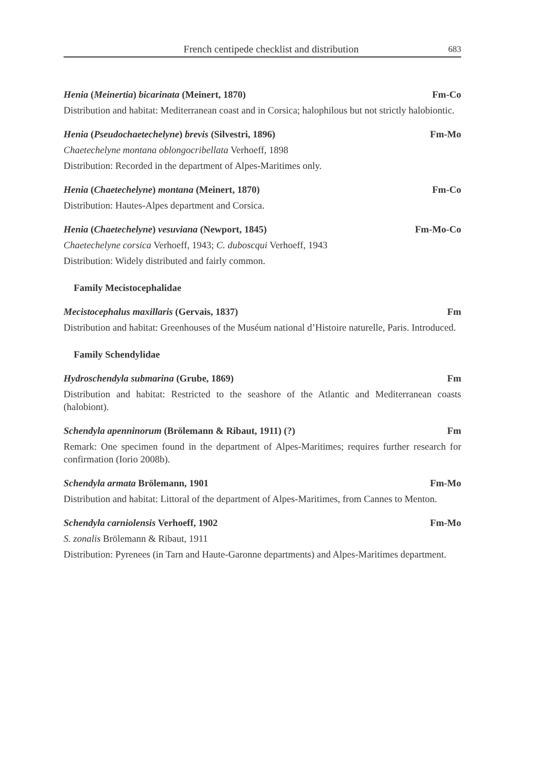French centipede checklist and distribution 683
Henia (Meinertia) bicarinata (Meinert, 1870) Fm-Co
Distribution and habitat: Mediterranean coast and in Corsica; halophilous but not strictly halobiontic.
Henia (Pseudochaetechelyne) brevis (Silvestri, 1896) Fm-Mo
Chaetechelyne montana oblongocribellata Verhoeff, 1898
Distribution: Recorded in the department of Alpes-Maritimes only.
Henia (Chaetechelyne) montana (Meinert, 1870) Fm-Co
Distribution: Hautes-Alpes department and Corsica.
Henia (Chaetechelyne) vesuviana (Newport, 1845) Fm-Mo-Co
Chaetechelyne corsica Verhoeff, 1943; C. duboscqui Verhoeff, 1943
Distribution: Widely distributed and fairly common.
Family Mecistocephalidae
Mecistocephalus maxillaris (Gervais, 1837) Fm
Distribution and habitat: Greenhouses of the Muséum national d’Histoire naturelle, Paris. Introduced.
Family Schendylidae
Hydroschendyla submarina (Grube, 1869) Fm
Distribution and habitat: Restricted to the seashore of the Atlantic and Mediterranean coasts (halobiont).
Schendyla apenninorum (Brölemann & Ribaut, 1911) (?) Fm
Remark: One specimen found in the department of Alpes-Maritimes; requires further research for confirmation (Iorio 2008b).
Schendyla armata Brölemann, 1901 Fm-Mo
Distribution and habitat: Littoral of the department of Alpes-Maritimes, from Cannes to Menton.
Schendyla carniolensis Verhoeff, 1902 Fm-Mo
S. zonalis Brölemann & Ribaut, 1911
Distribution: Pyrenees (in Tarn and Haute-Garonne departments) and Alpes-Maritimes department.